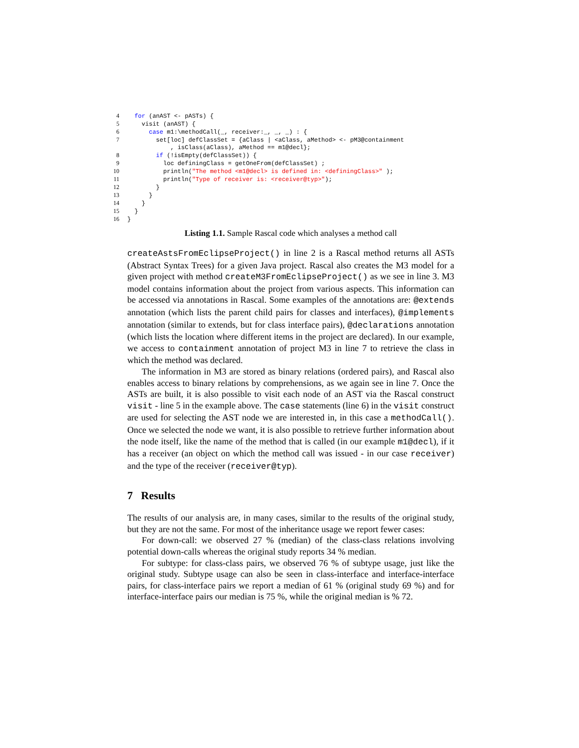4  for (anAST <- pASTs) {
5    visit (anAST) {
6      case m1:\methodCall(_, receiver:_, _, _) : {
7        set[loc] defClassSet = {aClass | <aClass, aMethod> <- pM3@containment
            , isClass(aClass), aMethod == m1@decl};
8        if (!isEmpty(defClassSet)) {
9          loc definingClass = getOneFrom(defClassSet) ;
10          println("The method <m1@decl> is defined in: <definingClass>" );
11          println("Type of receiver is: <receiver@typ>");
12        }
13      }
14    }
15  }
16}
Listing 1.1. Sample Rascal code which analyses a method call
createAstsFromEclipseProject() in line 2 is a Rascal method returns all ASTs (Abstract Syntax Trees) for a given Java project. Rascal also creates the M3 model for a given project with method createM3FromEclipseProject() as we see in line 3. M3 model contains information about the project from various aspects. This information can be accessed via annotations in Rascal. Some examples of the annotations are: @extends annotation (which lists the parent child pairs for classes and interfaces), @implements annotation (similar to extends, but for class interface pairs), @declarations annotation (which lists the location where different items in the project are declared). In our example, we access to containment annotation of project M3 in line 7 to retrieve the class in which the method was declared.
The information in M3 are stored as binary relations (ordered pairs), and Rascal also enables access to binary relations by comprehensions, as we again see in line 7. Once the ASTs are built, it is also possible to visit each node of an AST via the Rascal construct visit - line 5 in the example above. The case statements (line 6) in the visit construct are used for selecting the AST node we are interested in, in this case a methodCall(). Once we selected the node we want, it is also possible to retrieve further information about the node itself, like the name of the method that is called (in our example m1@decl), if it has a receiver (an object on which the method call was issued - in our case receiver) and the type of the receiver (receiver@typ).
7 Results
The results of our analysis are, in many cases, similar to the results of the original study, but they are not the same. For most of the inheritance usage we report fewer cases:
For down-call: we observed 27 % (median) of the class-class relations involving potential down-calls whereas the original study reports 34 % median.
For subtype: for class-class pairs, we observed 76 % of subtype usage, just like the original study. Subtype usage can also be seen in class-interface and interface-interface pairs, for class-interface pairs we report a median of 61 % (original study 69 %) and for interface-interface pairs our median is 75 %, while the original median is % 72.